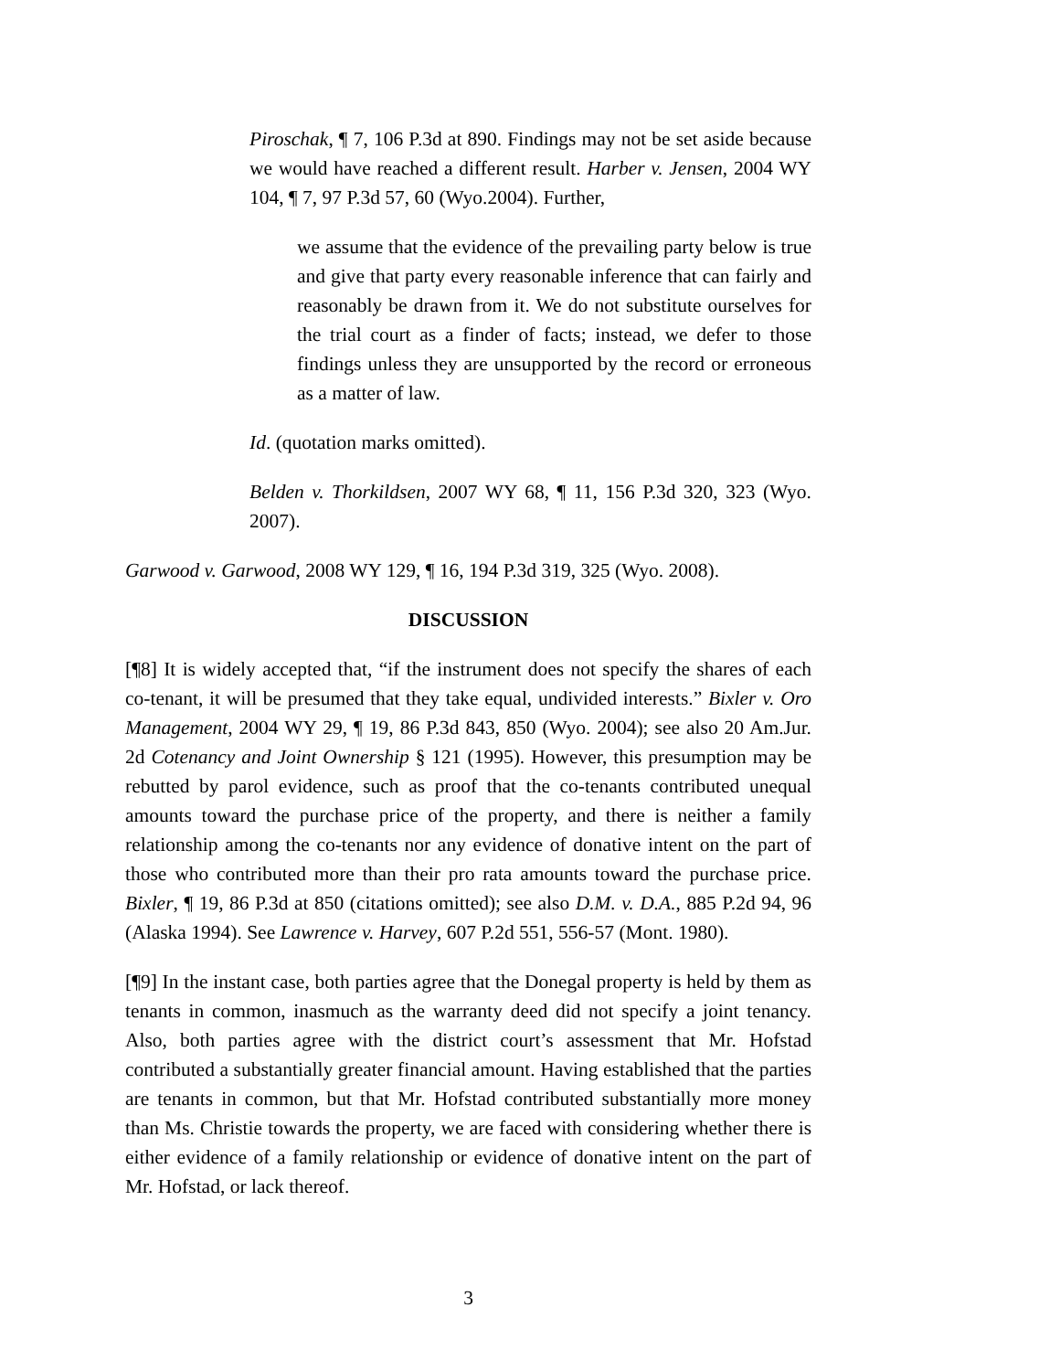Piroschak, ¶ 7, 106 P.3d at 890. Findings may not be set aside because we would have reached a different result. Harber v. Jensen, 2004 WY 104, ¶ 7, 97 P.3d 57, 60 (Wyo.2004). Further,
we assume that the evidence of the prevailing party below is true and give that party every reasonable inference that can fairly and reasonably be drawn from it. We do not substitute ourselves for the trial court as a finder of facts; instead, we defer to those findings unless they are unsupported by the record or erroneous as a matter of law.
Id. (quotation marks omitted).
Belden v. Thorkildsen, 2007 WY 68, ¶ 11, 156 P.3d 320, 323 (Wyo. 2007).
Garwood v. Garwood, 2008 WY 129, ¶ 16, 194 P.3d 319, 325 (Wyo. 2008).
DISCUSSION
[¶8] It is widely accepted that, “if the instrument does not specify the shares of each co-tenant, it will be presumed that they take equal, undivided interests.” Bixler v. Oro Management, 2004 WY 29, ¶ 19, 86 P.3d 843, 850 (Wyo. 2004); see also 20 Am.Jur. 2d Cotenancy and Joint Ownership § 121 (1995). However, this presumption may be rebutted by parol evidence, such as proof that the co-tenants contributed unequal amounts toward the purchase price of the property, and there is neither a family relationship among the co-tenants nor any evidence of donative intent on the part of those who contributed more than their pro rata amounts toward the purchase price. Bixler, ¶ 19, 86 P.3d at 850 (citations omitted); see also D.M. v. D.A., 885 P.2d 94, 96 (Alaska 1994). See Lawrence v. Harvey, 607 P.2d 551, 556-57 (Mont. 1980).
[¶9] In the instant case, both parties agree that the Donegal property is held by them as tenants in common, inasmuch as the warranty deed did not specify a joint tenancy. Also, both parties agree with the district court’s assessment that Mr. Hofstad contributed a substantially greater financial amount. Having established that the parties are tenants in common, but that Mr. Hofstad contributed substantially more money than Ms. Christie towards the property, we are faced with considering whether there is either evidence of a family relationship or evidence of donative intent on the part of Mr. Hofstad, or lack thereof.
3